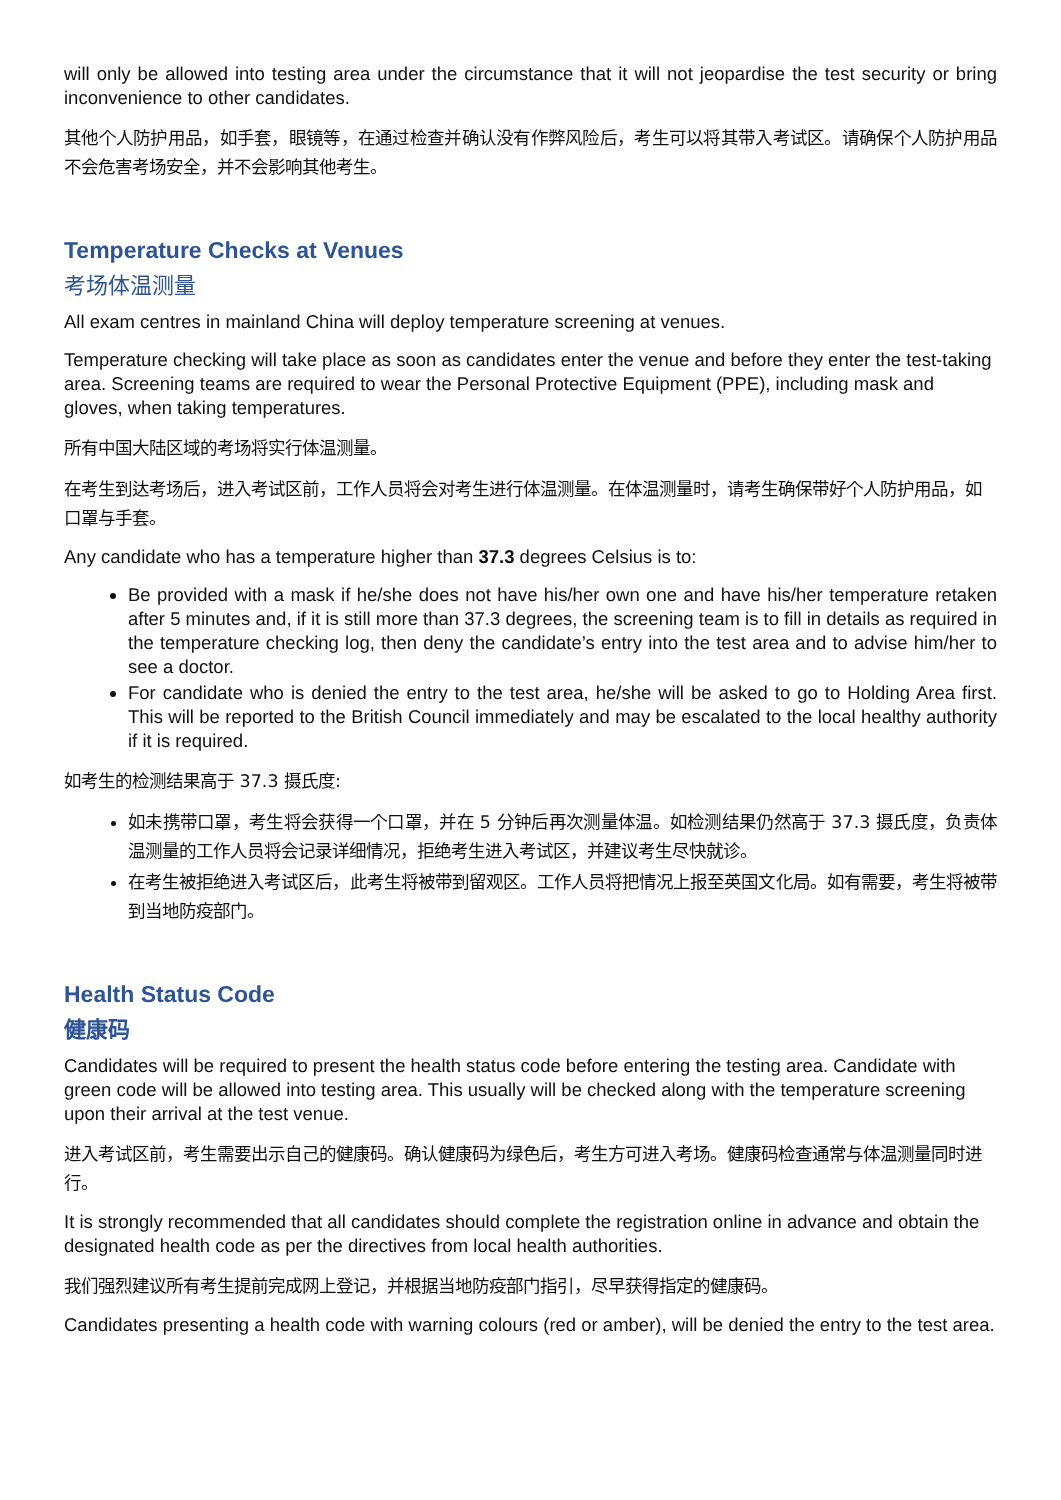will only be allowed into testing area under the circumstance that it will not jeopardise the test security or bring inconvenience to other candidates.
其他个人防护用品，如手套，眼镜等，在通过检查并确认没有作弊风险后，考生可以将其带入考试区。请确保个人防护用品不会危害考场安全，并不会影响其他考生。
Temperature Checks at Venues
考场体温测量
All exam centres in mainland China will deploy temperature screening at venues.
Temperature checking will take place as soon as candidates enter the venue and before they enter the test-taking area. Screening teams are required to wear the Personal Protective Equipment (PPE), including mask and gloves, when taking temperatures.
所有中国大陆区域的考场将实行体温测量。
在考生到达考场后，进入考试区前，工作人员将会对考生进行体温测量。在体温测量时，请考生确保带好个人防护用品，如口罩与手套。
Any candidate who has a temperature higher than 37.3 degrees Celsius is to:
Be provided with a mask if he/she does not have his/her own one and have his/her temperature retaken after 5 minutes and, if it is still more than 37.3 degrees, the screening team is to fill in details as required in the temperature checking log, then deny the candidate’s entry into the test area and to advise him/her to see a doctor.
For candidate who is denied the entry to the test area, he/she will be asked to go to Holding Area first. This will be reported to the British Council immediately and may be escalated to the local healthy authority if it is required.
如考生的检测结果高于 37.3 摄氏度:
如未携带口罩，考生将会获得一个口罩，并在 5 分钟后再次测量体温。如检测结果仍然高于 37.3 摄氏度，负责体温测量的工作人员将会记录详细情况，拒绝考生进入考试区，并建议考生尽快就诊。
在考生被拒绝进入考试区后，此考生将被带到留观区。工作人员将把情况上报至英国文化局。如有需要，考生将被带到当地防疫部门。
Health Status Code
健康码
Candidates will be required to present the health status code before entering the testing area. Candidate with green code will be allowed into testing area. This usually will be checked along with the temperature screening upon their arrival at the test venue.
进入考试区前，考生需要出示自己的健康码。确认健康码为绿色后，考生方可进入考场。健康码检查通常与体温测量同时进行。
It is strongly recommended that all candidates should complete the registration online in advance and obtain the designated health code as per the directives from local health authorities.
我们强烈建议所有考生提前完成网上登记，并根据当地防疫部门指引，尽早获得指定的健康码。
Candidates presenting a health code with warning colours (red or amber), will be denied the entry to the test area.